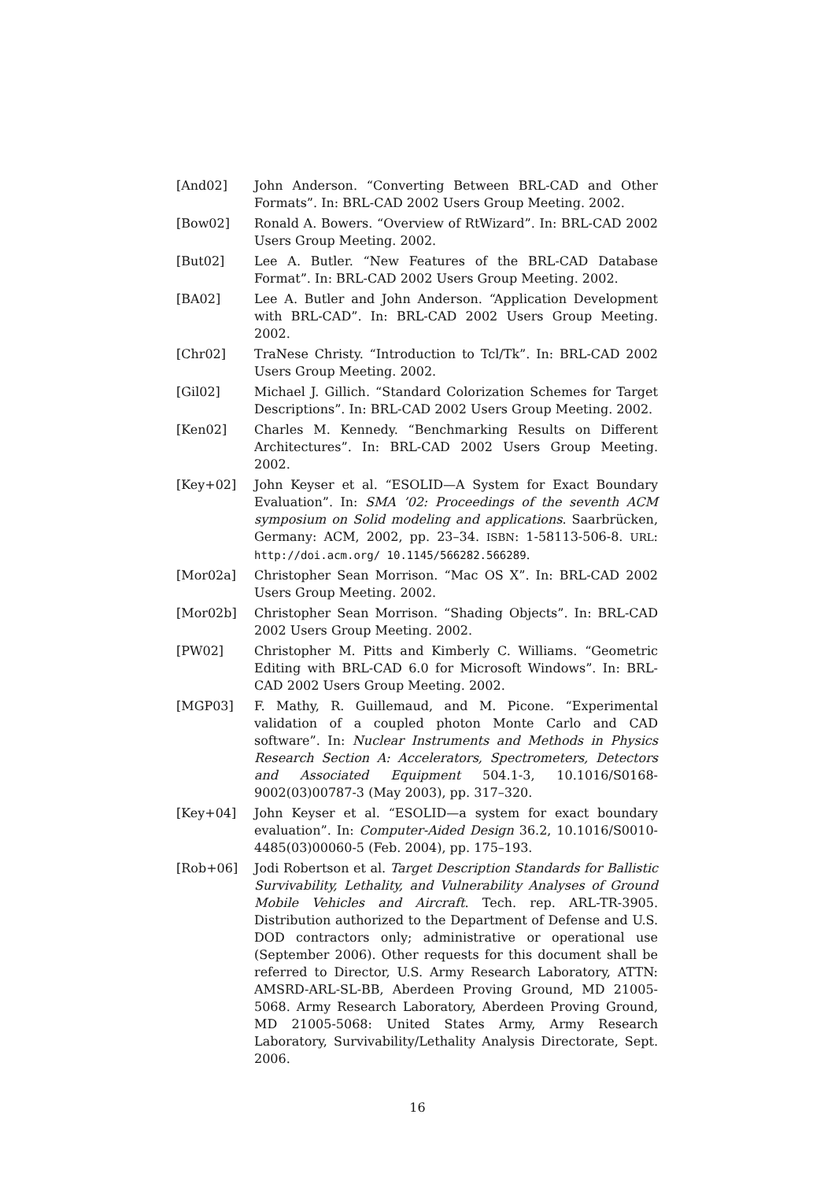[And02] John Anderson. “Converting Between BRL-CAD and Other Formats”. In: BRL-CAD 2002 Users Group Meeting. 2002.
[Bow02] Ronald A. Bowers. “Overview of RtWizard”. In: BRL-CAD 2002 Users Group Meeting. 2002.
[But02] Lee A. Butler. “New Features of the BRL-CAD Database Format”. In: BRL-CAD 2002 Users Group Meeting. 2002.
[BA02] Lee A. Butler and John Anderson. “Application Development with BRL-CAD”. In: BRL-CAD 2002 Users Group Meeting. 2002.
[Chr02] TraNese Christy. “Introduction to Tcl/Tk”. In: BRL-CAD 2002 Users Group Meeting. 2002.
[Gil02] Michael J. Gillich. “Standard Colorization Schemes for Target Descriptions”. In: BRL-CAD 2002 Users Group Meeting. 2002.
[Ken02] Charles M. Kennedy. “Benchmarking Results on Different Architectures”. In: BRL-CAD 2002 Users Group Meeting. 2002.
[Key+02] John Keyser et al. “ESOLID—A System for Exact Boundary Evaluation”. In: SMA ’02: Proceedings of the seventh ACM symposium on Solid modeling and applications. Saarbrücken, Germany: ACM, 2002, pp. 23–34. ISBN: 1-58113-506-8. URL: http://doi.acm.org/ 10.1145/566282.566289.
[Mor02a] Christopher Sean Morrison. “Mac OS X”. In: BRL-CAD 2002 Users Group Meeting. 2002.
[Mor02b] Christopher Sean Morrison. “Shading Objects”. In: BRL-CAD 2002 Users Group Meeting. 2002.
[PW02] Christopher M. Pitts and Kimberly C. Williams. “Geometric Editing with BRL-CAD 6.0 for Microsoft Windows”. In: BRL-CAD 2002 Users Group Meeting. 2002.
[MGP03] F. Mathy, R. Guillemaud, and M. Picone. “Experimental validation of a coupled photon Monte Carlo and CAD software”. In: Nuclear Instruments and Methods in Physics Research Section A: Accelerators, Spectrometers, Detectors and Associated Equipment 504.1-3, 10.1016/S0168-9002(03)00787-3 (May 2003), pp. 317–320.
[Key+04] John Keyser et al. “ESOLID—a system for exact boundary evaluation”. In: Computer-Aided Design 36.2, 10.1016/S0010-4485(03)00060-5 (Feb. 2004), pp. 175–193.
[Rob+06] Jodi Robertson et al. Target Description Standards for Ballistic Survivability, Lethality, and Vulnerability Analyses of Ground Mobile Vehicles and Aircraft. Tech. rep. ARL-TR-3905. Distribution authorized to the Department of Defense and U.S. DOD contractors only; administrative or operational use (September 2006). Other requests for this document shall be referred to Director, U.S. Army Research Laboratory, ATTN: AMSRD-ARL-SL-BB, Aberdeen Proving Ground, MD 21005-5068. Army Research Laboratory, Aberdeen Proving Ground, MD 21005-5068: United States Army, Army Research Laboratory, Survivability/Lethality Analysis Directorate, Sept. 2006.
16